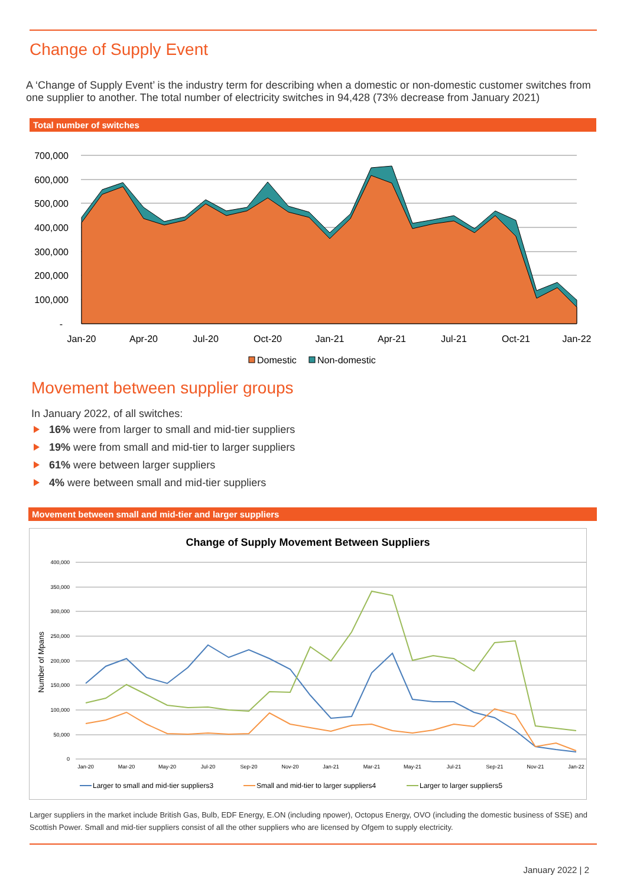Change of Supply Event
A ‘Change of Supply Event’ is the industry term for describing when a domestic or non-domestic customer switches from one supplier to another. The total number of electricity switches in 94,428 (73% decrease from January 2021)
Total number of switches
700,000
600,000
500,000
400,000
300,000
200,000
100,000
-
Jan-20
Apr-20
Jul-20
Oct-20
Jan-21
Apr-21
Jul-21
Oct-21
Jan-22
Domestic
Non-domestic
Movement between supplier groups
In January 2022, of all switches:
16% were from larger to small and mid-tier suppliers
19% were from small and mid-tier to larger suppliers
61% were between larger suppliers
4% were between small and mid-tier suppliers
Movement between small and mid-tier and larger suppliers
Change of Supply Movement Between Suppliers
400,000
350,000
300,000
250,000
200,000
150,000
100,000
50,000
0
Number of Mpans
Jan-20
Mar-20
May-20
Jul-20
Sep-20
Nov-20
Jan-21
Mar-21
May-21
Jul-21
Sep-21
Nov-21
Jan-22
Larger to small and mid-tier suppliers3
Small and mid-tier to larger suppliers4
Larger to larger suppliers5
Larger suppliers in the market include British Gas, Bulb, EDF Energy, E.ON (including npower), Octopus Energy, OVO (including the domestic business of SSE) and Scottish Power. Small and mid-tier suppliers consist of all the other suppliers who are licensed by Ofgem to supply electricity.
January 2022 | 2